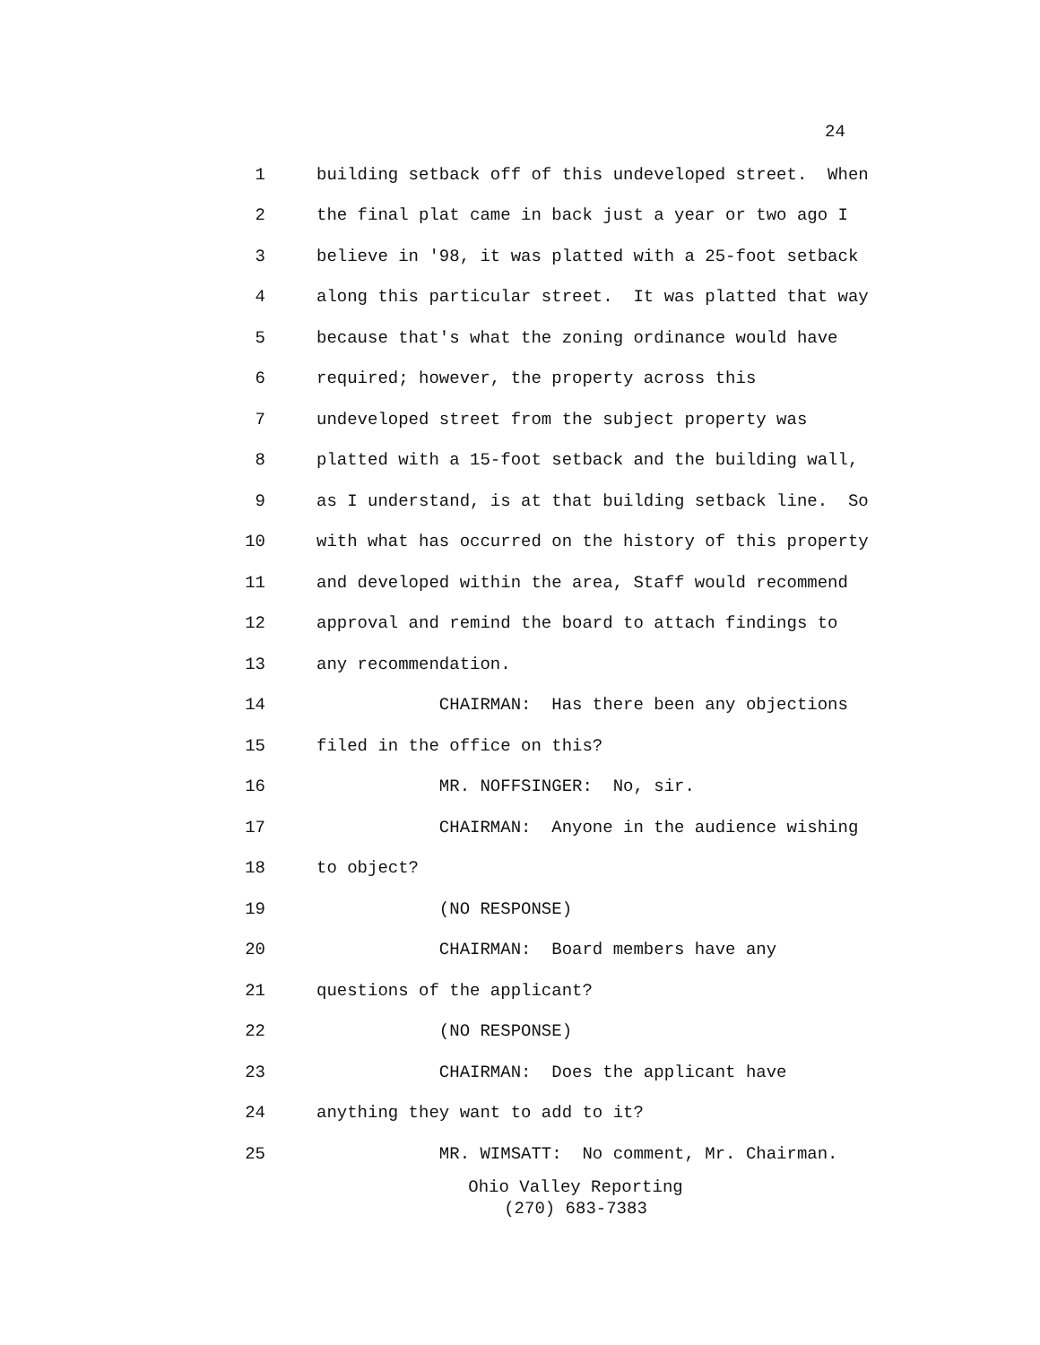24
1 building setback off of this undeveloped street. When
2 the final plat came in back just a year or two ago I
3 believe in '98, it was platted with a 25-foot setback
4 along this particular street. It was platted that way
5 because that's what the zoning ordinance would have
6 required; however, the property across this
7 undeveloped street from the subject property was
8 platted with a 15-foot setback and the building wall,
9 as I understand, is at that building setback line. So
10 with what has occurred on the history of this property
11 and developed within the area, Staff would recommend
12 approval and remind the board to attach findings to
13 any recommendation.
14 CHAIRMAN: Has there been any objections
15 filed in the office on this?
16 MR. NOFFSINGER: No, sir.
17 CHAIRMAN: Anyone in the audience wishing
18 to object?
19 (NO RESPONSE)
20 CHAIRMAN: Board members have any
21 questions of the applicant?
22 (NO RESPONSE)
23 CHAIRMAN: Does the applicant have
24 anything they want to add to it?
25 MR. WIMSATT: No comment, Mr. Chairman.
Ohio Valley Reporting
(270) 683-7383